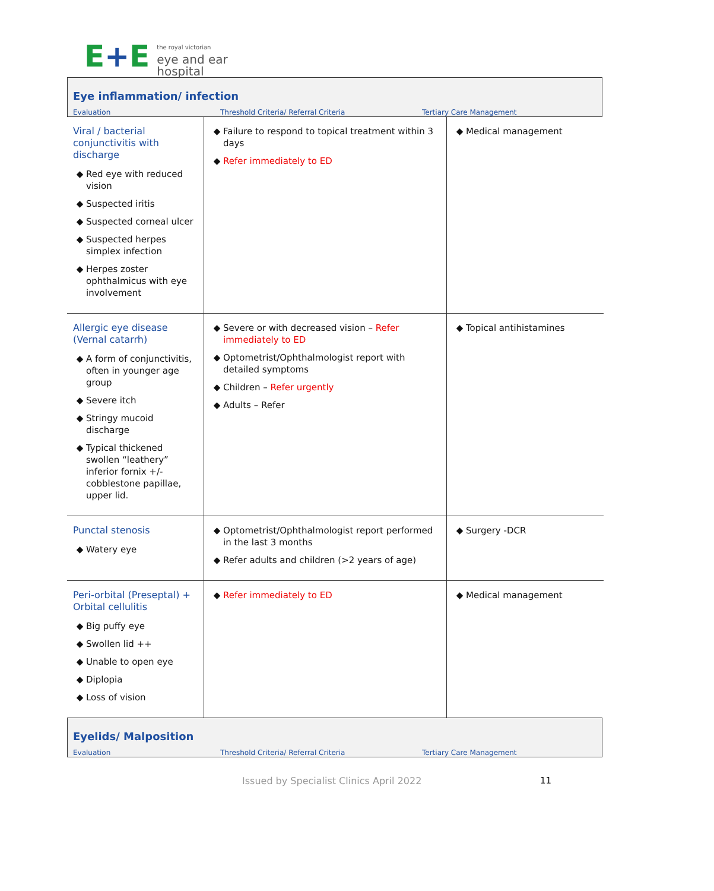E+E
the royal victorian
eye and ear
hospital
Eye inflammation/ infection
Evaluation Threshold Criteria/ Referral Criteria Tertiary Care Management
| Viral / bacterial conjunctivitis with discharge Red eye with reduced vision Suspected iritis Suspected corneal ulcer Suspected herpes simplex infection Herpes zoster ophthalmicus with eye involvement | Failure to respond to topical treatment within 3 days Refer immediately to ED | Medical management |
| Allergic eye disease (Vernal catarrh) A form of conjunctivitis, often in younger age group Severe itch Stringy mucoid discharge Typical thickened swollen “leathery” inferior fornix +/- cobblestone papillae, upper lid. | Severe or with decreased vision – Refer immediately to ED Optometrist/Ophthalmologist report with detailed symptoms Children – Refer urgently Adults – Refer | Topical antihistamines |
| Punctal stenosis Watery eye | Optometrist/Ophthalmologist report performed in the last 3 months Refer adults and children (>2 years of age) | Surgery -DCR |
| Peri-orbital (Preseptal) + Orbital cellulitis Big puffy eye Swollen lid ++ Unable to open eye Diplopia Loss of vision | Refer immediately to ED | Medical management |
Eyelids/ Malposition
Evaluation Threshold Criteria/ Referral Criteria Tertiary Care Management
Issued by Specialist Clinics April 2022 11